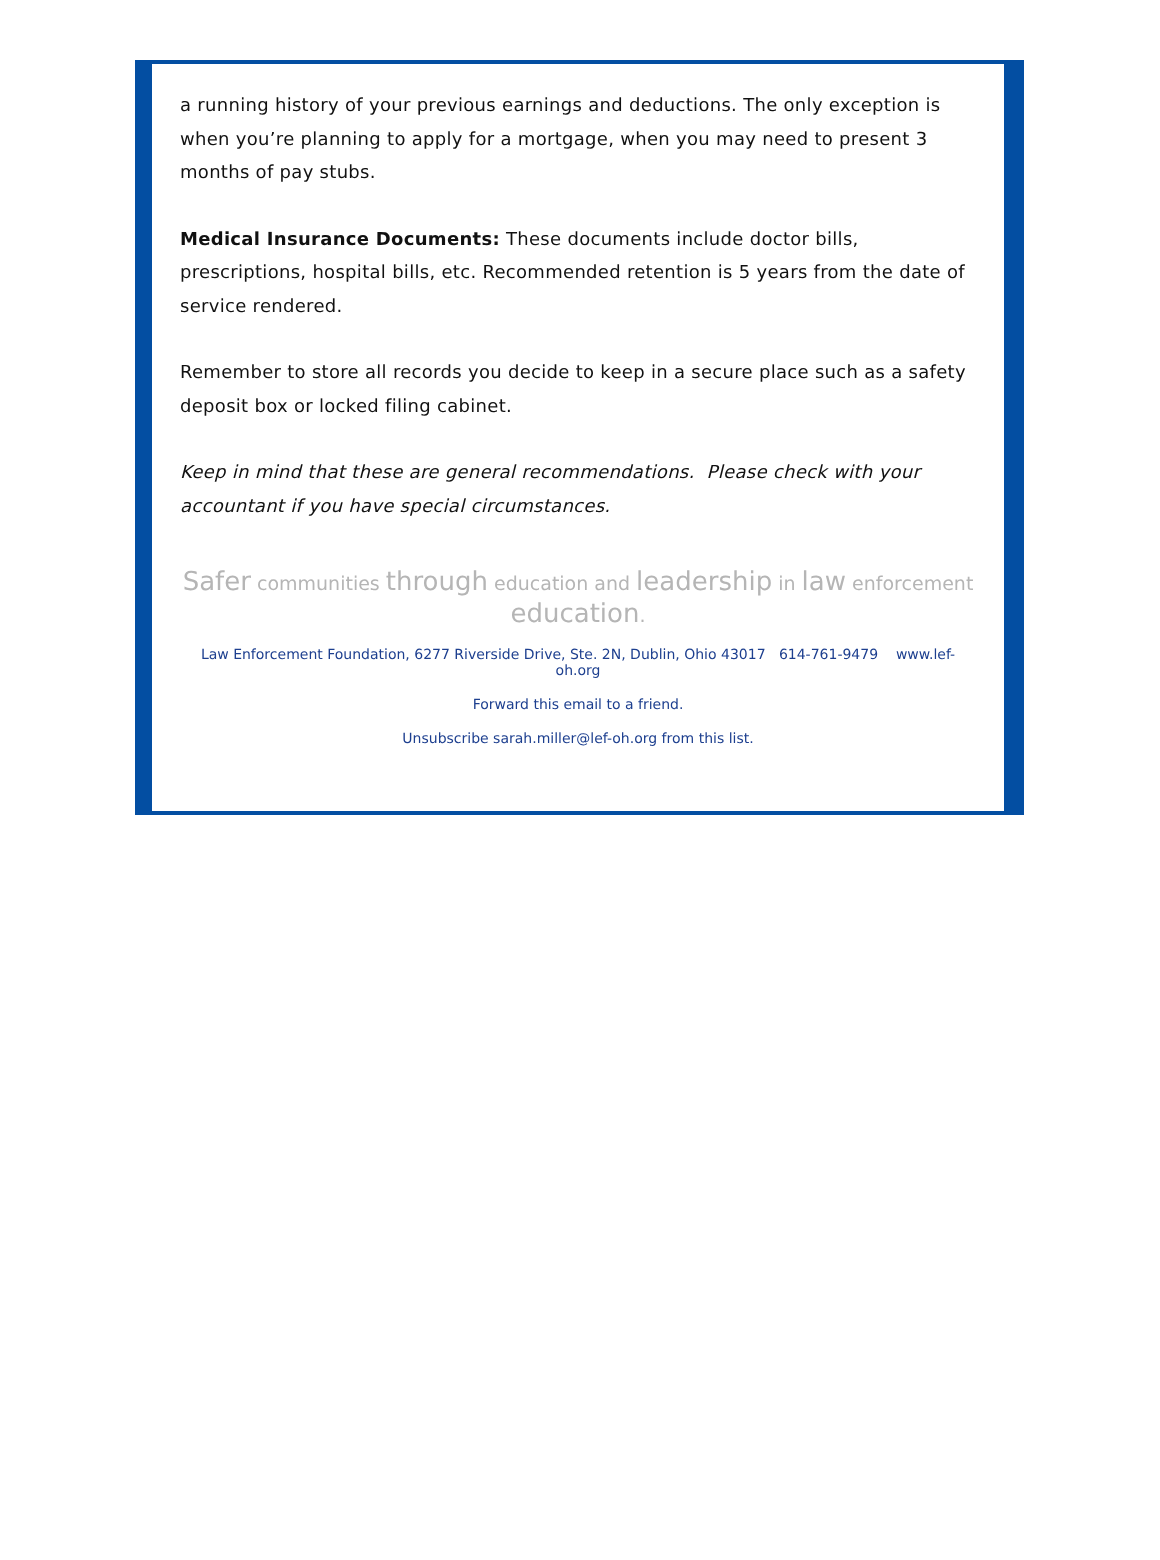a running history of your previous earnings and deductions. The only exception is when you’re planning to apply for a mortgage, when you may need to present 3 months of pay stubs.
Medical Insurance Documents: These documents include doctor bills, prescriptions, hospital bills, etc. Recommended retention is 5 years from the date of service rendered.
Remember to store all records you decide to keep in a secure place such as a safety deposit box or locked filing cabinet.
Keep in mind that these are general recommendations. Please check with your accountant if you have special circumstances.
Safer communities through education and leadership in law enforcement education.
Law Enforcement Foundation, 6277 Riverside Drive, Ste. 2N, Dublin, Ohio 43017 614-761-9479 www.lef-oh.org
Forward this email to a friend.
Unsubscribe sarah.miller@lef-oh.org from this list.